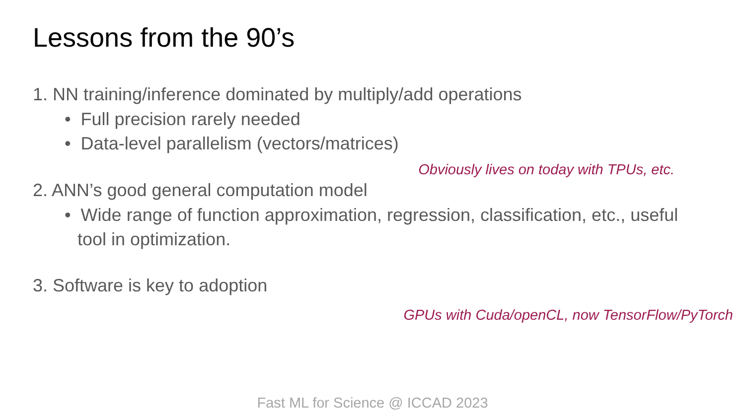Lessons from the 90’s
1. NN training/inference dominated by multiply/add operations
• Full precision rarely needed
• Data-level parallelism (vectors/matrices)
Obviously lives on today with TPUs, etc.
2. ANN’s good general computation model
• Wide range of function approximation, regression, classification, etc., useful tool in optimization.
3. Software is key to adoption
GPUs with Cuda/openCL, now TensorFlow/PyTorch
Fast ML for Science @ ICCAD 2023